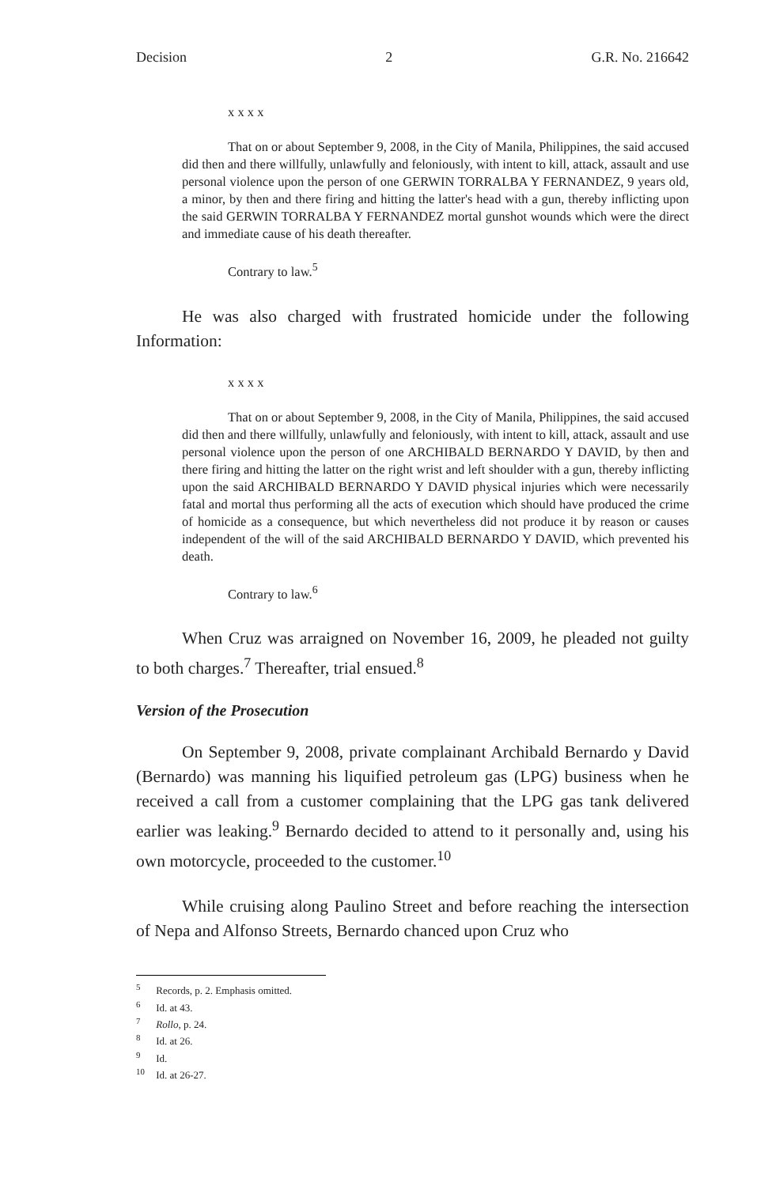Decision 2 G.R. No. 216642
x x x x
That on or about September 9, 2008, in the City of Manila, Philippines, the said accused did then and there willfully, unlawfully and feloniously, with intent to kill, attack, assault and use personal violence upon the person of one GERWIN TORRALBA Y FERNANDEZ, 9 years old, a minor, by then and there firing and hitting the latter's head with a gun, thereby inflicting upon the said GERWIN TORRALBA Y FERNANDEZ mortal gunshot wounds which were the direct and immediate cause of his death thereafter.
Contrary to law.<sup>5</sup>
He was also charged with frustrated homicide under the following Information:
x x x x
That on or about September 9, 2008, in the City of Manila, Philippines, the said accused did then and there willfully, unlawfully and feloniously, with intent to kill, attack, assault and use personal violence upon the person of one ARCHIBALD BERNARDO Y DAVID, by then and there firing and hitting the latter on the right wrist and left shoulder with a gun, thereby inflicting upon the said ARCHIBALD BERNARDO Y DAVID physical injuries which were necessarily fatal and mortal thus performing all the acts of execution which should have produced the crime of homicide as a consequence, but which nevertheless did not produce it by reason or causes independent of the will of the said ARCHIBALD BERNARDO Y DAVID, which prevented his death.
Contrary to law.<sup>6</sup>
When Cruz was arraigned on November 16, 2009, he pleaded not guilty to both charges.<sup>7</sup> Thereafter, trial ensued.<sup>8</sup>
Version of the Prosecution
On September 9, 2008, private complainant Archibald Bernardo y David (Bernardo) was manning his liquified petroleum gas (LPG) business when he received a call from a customer complaining that the LPG gas tank delivered earlier was leaking.<sup>9</sup> Bernardo decided to attend to it personally and, using his own motorcycle, proceeded to the customer.<sup>10</sup>
While cruising along Paulino Street and before reaching the intersection of Nepa and Alfonso Streets, Bernardo chanced upon Cruz who
<sup>5</sup> Records, p. 2. Emphasis omitted.
<sup>6</sup> Id. at 43.
<sup>7</sup> Rollo, p. 24.
<sup>8</sup> Id. at 26.
<sup>9</sup> Id.
<sup>10</sup> Id. at 26-27.